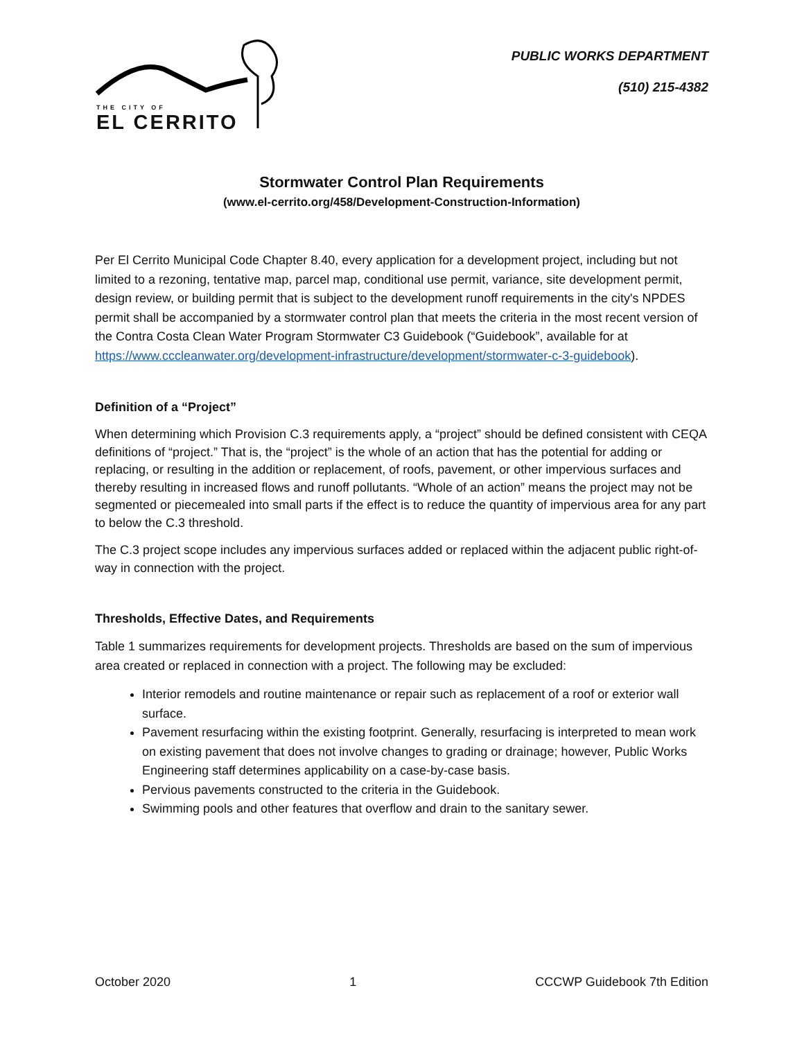THE CITY OF
EL CERRITO
PUBLIC WORKS DEPARTMENT
(510) 215-4382
Stormwater Control Plan Requirements
(www.el-cerrito.org/458/Development-Construction-Information)
Per El Cerrito Municipal Code Chapter 8.40, every application for a development project, including but not limited to a rezoning, tentative map, parcel map, conditional use permit, variance, site development permit, design review, or building permit that is subject to the development runoff requirements in the city's NPDES permit shall be accompanied by a stormwater control plan that meets the criteria in the most recent version of the Contra Costa Clean Water Program Stormwater C3 Guidebook (“Guidebook”, available for at https://www.cccleanwater.org/development-infrastructure/development/stormwater-c-3-guidebook).
Definition of a “Project”
When determining which Provision C.3 requirements apply, a “project” should be defined consistent with CEQA definitions of “project.” That is, the “project” is the whole of an action that has the potential for adding or replacing, or resulting in the addition or replacement, of roofs, pavement, or other impervious surfaces and thereby resulting in increased flows and runoff pollutants. “Whole of an action” means the project may not be segmented or piecemealed into small parts if the effect is to reduce the quantity of impervious area for any part to below the C.3 threshold.
The C.3 project scope includes any impervious surfaces added or replaced within the adjacent public right-of-way in connection with the project.
Thresholds, Effective Dates, and Requirements
Table 1 summarizes requirements for development projects. Thresholds are based on the sum of impervious area created or replaced in connection with a project. The following may be excluded:
Interior remodels and routine maintenance or repair such as replacement of a roof or exterior wall surface.
Pavement resurfacing within the existing footprint. Generally, resurfacing is interpreted to mean work on existing pavement that does not involve changes to grading or drainage; however, Public Works Engineering staff determines applicability on a case-by-case basis.
Pervious pavements constructed to the criteria in the Guidebook.
Swimming pools and other features that overflow and drain to the sanitary sewer.
October 2020 1 CCCWP Guidebook 7th Edition